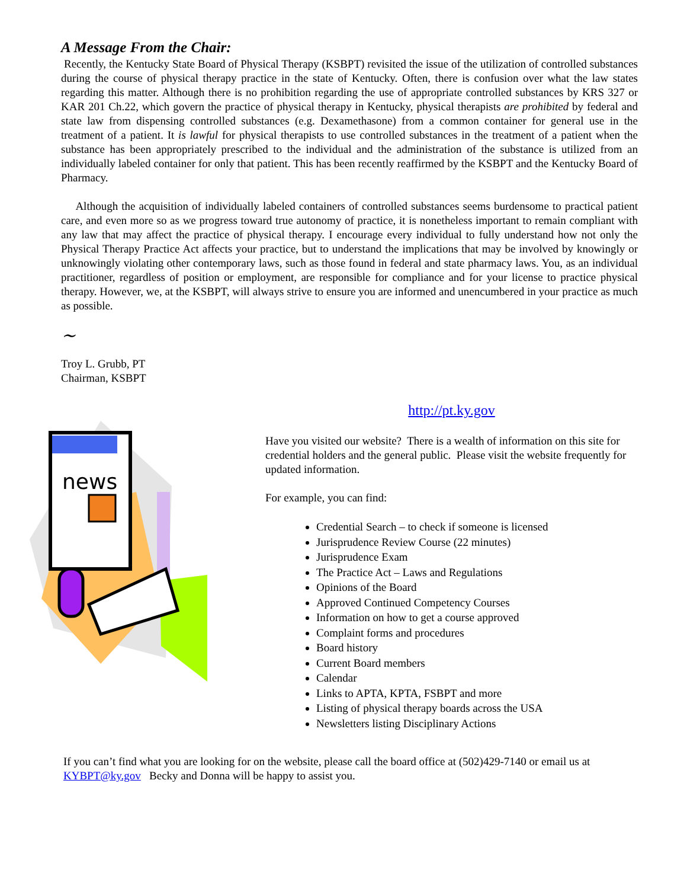A Message From the Chair:
Recently, the Kentucky State Board of Physical Therapy (KSBPT) revisited the issue of the utilization of controlled substances during the course of physical therapy practice in the state of Kentucky. Often, there is confusion over what the law states regarding this matter. Although there is no prohibition regarding the use of appropriate controlled substances by KRS 327 or KAR 201 Ch.22, which govern the practice of physical therapy in Kentucky, physical therapists are prohibited by federal and state law from dispensing controlled substances (e.g. Dexamethasone) from a common container for general use in the treatment of a patient. It is lawful for physical therapists to use controlled substances in the treatment of a patient when the substance has been appropriately prescribed to the individual and the administration of the substance is utilized from an individually labeled container for only that patient. This has been recently reaffirmed by the KSBPT and the Kentucky Board of Pharmacy.
Although the acquisition of individually labeled containers of controlled substances seems burdensome to practical patient care, and even more so as we progress toward true autonomy of practice, it is nonetheless important to remain compliant with any law that may affect the practice of physical therapy. I encourage every individual to fully understand how not only the Physical Therapy Practice Act affects your practice, but to understand the implications that may be involved by knowingly or unknowingly violating other contemporary laws, such as those found in federal and state pharmacy laws. You, as an individual practitioner, regardless of position or employment, are responsible for compliance and for your license to practice physical therapy. However, we, at the KSBPT, will always strive to ensure you are informed and unencumbered in your practice as much as possible.
~
Troy L. Grubb, PT
Chairman, KSBPT
news
http://pt.ky.gov
Have you visited our website? There is a wealth of information on this site for credential holders and the general public. Please visit the website frequently for updated information.
For example, you can find:
Credential Search – to check if someone is licensed
Jurisprudence Review Course (22 minutes)
Jurisprudence Exam
The Practice Act – Laws and Regulations
Opinions of the Board
Approved Continued Competency Courses
Information on how to get a course approved
Complaint forms and procedures
Board history
Current Board members
Calendar
Links to APTA, KPTA, FSBPT and more
Listing of physical therapy boards across the USA
Newsletters listing Disciplinary Actions
If you can’t find what you are looking for on the website, please call the board office at (502)429-7140 or email us at KYBPT@ky.gov Becky and Donna will be happy to assist you.